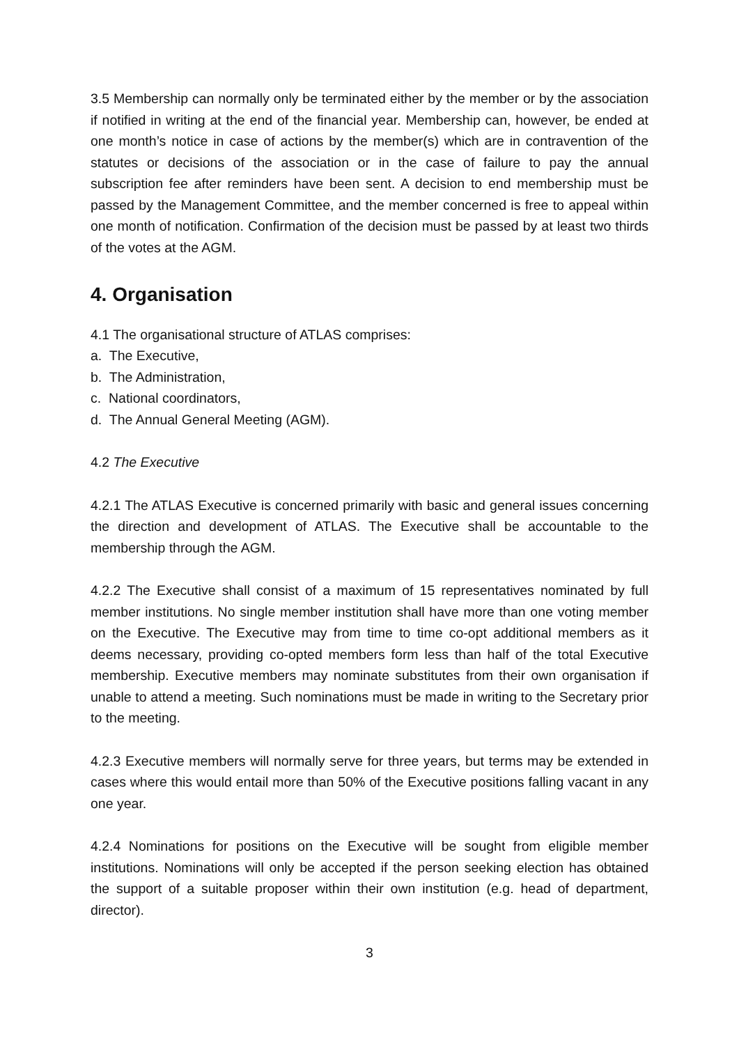3.5 Membership can normally only be terminated either by the member or by the association if notified in writing at the end of the financial year. Membership can, however, be ended at one month’s notice in case of actions by the member(s) which are in contravention of the statutes or decisions of the association or in the case of failure to pay the annual subscription fee after reminders have been sent. A decision to end membership must be passed by the Management Committee, and the member concerned is free to appeal within one month of notification. Confirmation of the decision must be passed by at least two thirds of the votes at the AGM.
4. Organisation
4.1 The organisational structure of ATLAS comprises:
a. The Executive,
b. The Administration,
c. National coordinators,
d. The Annual General Meeting (AGM).
4.2 The Executive
4.2.1 The ATLAS Executive is concerned primarily with basic and general issues concerning the direction and development of ATLAS. The Executive shall be accountable to the membership through the AGM.
4.2.2 The Executive shall consist of a maximum of 15 representatives nominated by full member institutions. No single member institution shall have more than one voting member on the Executive. The Executive may from time to time co-opt additional members as it deems necessary, providing co-opted members form less than half of the total Executive membership. Executive members may nominate substitutes from their own organisation if unable to attend a meeting. Such nominations must be made in writing to the Secretary prior to the meeting.
4.2.3 Executive members will normally serve for three years, but terms may be extended in cases where this would entail more than 50% of the Executive positions falling vacant in any one year.
4.2.4 Nominations for positions on the Executive will be sought from eligible member institutions. Nominations will only be accepted if the person seeking election has obtained the support of a suitable proposer within their own institution (e.g. head of department, director).
3